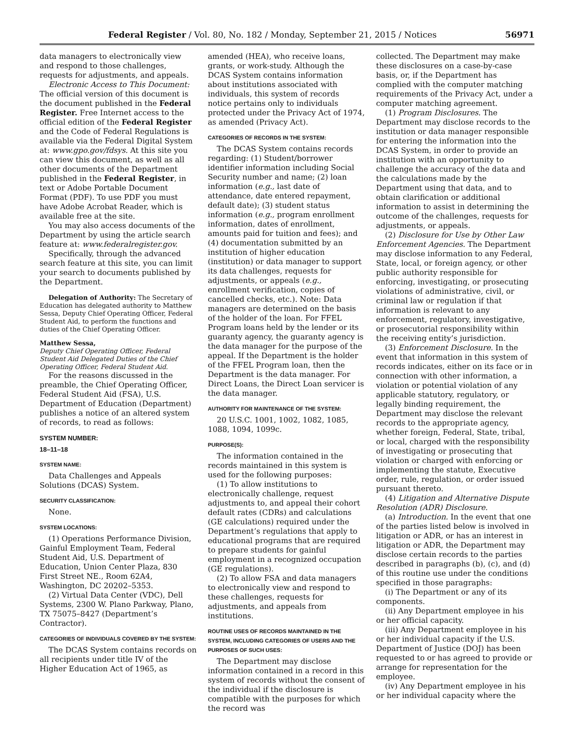Federal Register / Vol. 80, No. 182 / Monday, September 21, 2015 / Notices 56971
data managers to electronically view and respond to those challenges, requests for adjustments, and appeals.
Electronic Access to This Document: The official version of this document is the document published in the Federal Register. Free Internet access to the official edition of the Federal Register and the Code of Federal Regulations is available via the Federal Digital System at: www.gpo.gov/fdsys. At this site you can view this document, as well as all other documents of the Department published in the Federal Register, in text or Adobe Portable Document Format (PDF). To use PDF you must have Adobe Acrobat Reader, which is available free at the site.
You may also access documents of the Department by using the article search feature at: www.federalregister.gov.
Specifically, through the advanced search feature at this site, you can limit your search to documents published by the Department.
Delegation of Authority: The Secretary of Education has delegated authority to Matthew Sessa, Deputy Chief Operating Officer, Federal Student Aid, to perform the functions and duties of the Chief Operating Officer.
Matthew Sessa,
Deputy Chief Operating Officer, Federal Student Aid Delegated Duties of the Chief Operating Officer, Federal Student Aid.
For the reasons discussed in the preamble, the Chief Operating Officer, Federal Student Aid (FSA), U.S. Department of Education (Department) publishes a notice of an altered system of records, to read as follows:
SYSTEM NUMBER:
18–11–18
SYSTEM NAME:
Data Challenges and Appeals Solutions (DCAS) System.
SECURITY CLASSIFICATION:
None.
SYSTEM LOCATIONS:
(1) Operations Performance Division, Gainful Employment Team, Federal Student Aid, U.S. Department of Education, Union Center Plaza, 830 First Street NE., Room 62A4, Washington, DC 20202–5353.
(2) Virtual Data Center (VDC), Dell Systems, 2300 W. Plano Parkway, Plano, TX 75075–8427 (Department’s Contractor).
CATEGORIES OF INDIVIDUALS COVERED BY THE SYSTEM:
The DCAS System contains records on all recipients under title IV of the Higher Education Act of 1965, as
amended (HEA), who receive loans, grants, or work-study. Although the DCAS System contains information about institutions associated with individuals, this system of records notice pertains only to individuals protected under the Privacy Act of 1974, as amended (Privacy Act).
CATEGORIES OF RECORDS IN THE SYSTEM:
The DCAS System contains records regarding: (1) Student/borrower identifier information including Social Security number and name; (2) loan information (e.g., last date of attendance, date entered repayment, default date); (3) student status information (e.g., program enrollment information, dates of enrollment, amounts paid for tuition and fees); and (4) documentation submitted by an institution of higher education (institution) or data manager to support its data challenges, requests for adjustments, or appeals (e.g., enrollment verification, copies of cancelled checks, etc.). Note: Data managers are determined on the basis of the holder of the loan. For FFEL Program loans held by the lender or its guaranty agency, the guaranty agency is the data manager for the purpose of the appeal. If the Department is the holder of the FFEL Program loan, then the Department is the data manager. For Direct Loans, the Direct Loan servicer is the data manager.
AUTHORITY FOR MAINTENANCE OF THE SYSTEM:
20 U.S.C. 1001, 1002, 1082, 1085, 1088, 1094, 1099c.
PURPOSE(S):
The information contained in the records maintained in this system is used for the following purposes:
(1) To allow institutions to electronically challenge, request adjustments to, and appeal their cohort default rates (CDRs) and calculations (GE calculations) required under the Department’s regulations that apply to educational programs that are required to prepare students for gainful employment in a recognized occupation (GE regulations).
(2) To allow FSA and data managers to electronically view and respond to these challenges, requests for adjustments, and appeals from institutions.
ROUTINE USES OF RECORDS MAINTAINED IN THE SYSTEM, INCLUDING CATEGORIES OF USERS AND THE PURPOSES OF SUCH USES:
The Department may disclose information contained in a record in this system of records without the consent of the individual if the disclosure is compatible with the purposes for which the record was
collected. The Department may make these disclosures on a case-by-case basis, or, if the Department has complied with the computer matching requirements of the Privacy Act, under a computer matching agreement.
(1) Program Disclosures. The Department may disclose records to the institution or data manager responsible for entering the information into the DCAS System, in order to provide an institution with an opportunity to challenge the accuracy of the data and the calculations made by the Department using that data, and to obtain clarification or additional information to assist in determining the outcome of the challenges, requests for adjustments, or appeals.
(2) Disclosure for Use by Other Law Enforcement Agencies. The Department may disclose information to any Federal, State, local, or foreign agency, or other public authority responsible for enforcing, investigating, or prosecuting violations of administrative, civil, or criminal law or regulation if that information is relevant to any enforcement, regulatory, investigative, or prosecutorial responsibility within the receiving entity’s jurisdiction.
(3) Enforcement Disclosure. In the event that information in this system of records indicates, either on its face or in connection with other information, a violation or potential violation of any applicable statutory, regulatory, or legally binding requirement, the Department may disclose the relevant records to the appropriate agency, whether foreign, Federal, State, tribal, or local, charged with the responsibility of investigating or prosecuting that violation or charged with enforcing or implementing the statute, Executive order, rule, regulation, or order issued pursuant thereto.
(4) Litigation and Alternative Dispute Resolution (ADR) Disclosure.
(a) Introduction. In the event that one of the parties listed below is involved in litigation or ADR, or has an interest in litigation or ADR, the Department may disclose certain records to the parties described in paragraphs (b), (c), and (d) of this routine use under the conditions specified in those paragraphs:
(i) The Department or any of its components.
(ii) Any Department employee in his or her official capacity.
(iii) Any Department employee in his or her individual capacity if the U.S. Department of Justice (DOJ) has been requested to or has agreed to provide or arrange for representation for the employee.
(iv) Any Department employee in his or her individual capacity where the